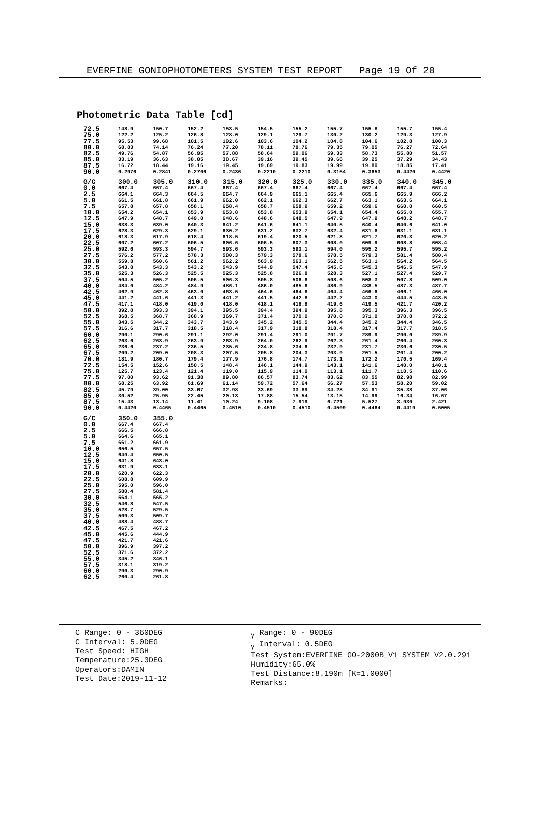EVERFINE GONIOPHOTOMETERS SYSTEM TEST REPORT Page 19 Of 20
Photometric Data Table [cd]
| 72.5 | 148.9 | 150.7 | 152.2 | 153.5 | 154.5 | 155.2 | 155.7 | 155.8 | 155.7 | 155.4 |
| 75.0 | 122.2 | 125.2 | 126.8 | 128.0 | 129.1 | 129.7 | 130.2 | 130.2 | 129.3 | 127.9 |
| 77.5 | 95.53 | 99.68 | 101.5 | 102.6 | 103.6 | 104.2 | 104.8 | 104.6 | 102.8 | 100.3 |
| 80.0 | 68.83 | 74.14 | 76.24 | 77.20 | 78.11 | 78.76 | 79.35 | 79.05 | 76.27 | 72.64 |
| 82.5 | 49.76 | 54.87 | 56.95 | 57.88 | 58.64 | 59.06 | 59.33 | 58.73 | 55.80 | 51.57 |
| 85.0 | 33.19 | 36.63 | 38.05 | 38.67 | 39.16 | 39.45 | 39.66 | 39.25 | 37.29 | 34.43 |
| 87.5 | 16.72 | 18.44 | 19.16 | 19.45 | 19.69 | 19.83 | 19.99 | 19.80 | 18.85 | 17.41 |
| 90.0 | 0.2976 | 0.2841 | 0.2706 | 0.2436 | 0.2210 | 0.2210 | 0.3154 | 0.3653 | 0.4420 | 0.4420 |
| G/C | 300.0 | 305.0 | 310.0 | 315.0 | 320.0 | 325.0 | 330.0 | 335.0 | 340.0 | 345.0 |
| 0.0 | 667.4 | 667.4 | 667.4 | 667.4 | 667.4 | 667.4 | 667.4 | 667.4 | 667.4 | 667.4 |
| 2.5 | 664.1 | 664.3 | 664.5 | 664.7 | 664.9 | 665.1 | 665.4 | 665.6 | 665.9 | 666.2 |
| 5.0 | 661.5 | 661.8 | 661.9 | 662.0 | 662.1 | 662.3 | 662.7 | 663.1 | 663.6 | 664.1 |
| 7.5 | 657.8 | 657.8 | 658.1 | 658.4 | 658.7 | 658.9 | 659.2 | 659.6 | 660.0 | 660.5 |
| 10.0 | 654.2 | 654.1 | 653.9 | 653.8 | 653.8 | 653.9 | 654.1 | 654.4 | 655.0 | 655.7 |
| 12.5 | 647.9 | 648.7 | 649.0 | 648.6 | 648.6 | 648.5 | 647.9 | 647.9 | 648.2 | 648.7 |
| 15.0 | 638.3 | 639.0 | 640.3 | 641.2 | 641.6 | 641.1 | 640.5 | 640.4 | 640.6 | 641.0 |
| 17.5 | 628.3 | 629.3 | 629.1 | 630.2 | 631.2 | 632.7 | 632.4 | 631.6 | 631.1 | 631.1 |
| 20.0 | 618.3 | 617.9 | 618.4 | 618.5 | 619.4 | 620.5 | 621.8 | 621.7 | 620.3 | 620.2 |
| 22.5 | 607.2 | 607.2 | 606.5 | 606.6 | 606.5 | 607.3 | 608.0 | 609.9 | 608.8 | 608.4 |
| 25.0 | 592.6 | 593.3 | 594.7 | 593.6 | 593.3 | 593.1 | 594.0 | 595.2 | 595.7 | 595.2 |
| 27.5 | 576.2 | 577.2 | 578.3 | 580.3 | 579.3 | 578.6 | 578.5 | 579.3 | 581.4 | 580.4 |
| 30.0 | 559.8 | 560.6 | 561.2 | 562.2 | 563.9 | 563.1 | 562.5 | 563.1 | 564.2 | 564.5 |
| 32.5 | 543.8 | 543.3 | 543.2 | 543.9 | 544.9 | 547.4 | 545.6 | 545.3 | 546.5 | 547.9 |
| 35.0 | 525.3 | 526.3 | 525.5 | 525.3 | 525.8 | 526.8 | 528.3 | 527.1 | 527.4 | 529.7 |
| 37.5 | 504.5 | 505.2 | 506.5 | 506.3 | 505.8 | 506.6 | 508.6 | 508.3 | 507.8 | 509.0 |
| 40.0 | 484.0 | 484.2 | 484.9 | 486.1 | 486.0 | 485.6 | 486.9 | 488.5 | 487.3 | 487.7 |
| 42.5 | 462.9 | 462.8 | 463.0 | 463.5 | 464.6 | 464.6 | 464.4 | 466.6 | 466.1 | 466.0 |
| 45.0 | 441.2 | 441.6 | 441.3 | 441.2 | 441.5 | 442.8 | 442.2 | 443.0 | 444.5 | 443.5 |
| 47.5 | 417.1 | 418.0 | 419.0 | 418.0 | 418.1 | 418.8 | 419.6 | 419.5 | 421.7 | 420.2 |
| 50.0 | 392.8 | 393.3 | 394.1 | 395.5 | 394.4 | 394.9 | 395.8 | 395.3 | 396.3 | 396.5 |
| 52.5 | 368.5 | 368.7 | 368.9 | 369.7 | 371.4 | 370.0 | 370.0 | 371.0 | 370.8 | 372.2 |
| 55.0 | 343.5 | 344.2 | 343.7 | 343.9 | 345.2 | 345.5 | 344.4 | 345.2 | 344.4 | 346.5 |
| 57.5 | 316.6 | 317.7 | 318.5 | 318.4 | 317.9 | 318.8 | 318.4 | 317.4 | 317.7 | 318.5 |
| 60.0 | 290.1 | 290.6 | 291.1 | 292.0 | 291.4 | 291.0 | 291.7 | 289.9 | 290.0 | 289.9 |
| 62.5 | 263.6 | 263.9 | 263.9 | 263.9 | 264.0 | 262.9 | 262.3 | 261.4 | 260.4 | 260.3 |
| 65.0 | 236.6 | 237.2 | 236.5 | 235.6 | 234.8 | 234.6 | 232.9 | 231.7 | 230.6 | 230.5 |
| 67.5 | 209.2 | 209.0 | 208.3 | 207.5 | 205.8 | 204.3 | 203.9 | 201.5 | 201.4 | 200.2 |
| 70.0 | 181.9 | 180.7 | 179.4 | 177.9 | 176.8 | 174.7 | 173.1 | 172.2 | 170.5 | 169.4 |
| 72.5 | 154.5 | 152.6 | 150.5 | 148.4 | 146.1 | 144.9 | 143.1 | 141.6 | 140.0 | 140.1 |
| 75.0 | 125.7 | 123.4 | 121.4 | 119.0 | 115.9 | 114.0 | 113.1 | 111.7 | 110.5 | 110.6 |
| 77.5 | 97.00 | 93.62 | 91.38 | 89.80 | 86.57 | 83.74 | 83.62 | 83.55 | 82.98 | 82.99 |
| 80.0 | 68.25 | 63.92 | 61.69 | 61.14 | 59.72 | 57.64 | 56.27 | 57.53 | 58.20 | 59.02 |
| 82.5 | 45.79 | 39.00 | 33.67 | 32.98 | 33.69 | 33.89 | 34.28 | 34.91 | 35.38 | 37.06 |
| 85.0 | 30.52 | 25.95 | 22.45 | 20.13 | 17.88 | 15.54 | 13.15 | 14.99 | 16.34 | 16.67 |
| 87.5 | 15.43 | 13.14 | 11.41 | 10.24 | 9.108 | 7.919 | 6.721 | 5.527 | 3.930 | 2.421 |
| 90.0 | 0.4420 | 0.4465 | 0.4465 | 0.4510 | 0.4510 | 0.4510 | 0.4509 | 0.4464 | 0.4419 | 0.5005 |
| G/C | 350.0 | 355.0 | | | | | | | | |
| 0.0 | 667.4 | 667.4 | | | | | | | | |
| 2.5 | 666.5 | 666.8 | | | | | | | | |
| 5.0 | 664.6 | 665.1 | | | | | | | | |
| 7.5 | 661.2 | 661.9 | | | | | | | | |
| 10.0 | 656.5 | 657.5 | | | | | | | | |
| 12.5 | 649.4 | 650.5 | | | | | | | | |
| 15.0 | 641.8 | 643.0 | | | | | | | | |
| 17.5 | 631.9 | 633.1 | | | | | | | | |
| 20.0 | 620.9 | 622.3 | | | | | | | | |
| 22.5 | 608.8 | 609.9 | | | | | | | | |
| 25.0 | 595.0 | 596.0 | | | | | | | | |
| 27.5 | 580.4 | 581.4 | | | | | | | | |
| 30.0 | 564.1 | 565.2 | | | | | | | | |
| 32.5 | 546.8 | 547.5 | | | | | | | | |
| 35.0 | 528.7 | 529.5 | | | | | | | | |
| 37.5 | 509.3 | 509.7 | | | | | | | | |
| 40.0 | 488.4 | 488.7 | | | | | | | | |
| 42.5 | 467.5 | 467.2 | | | | | | | | |
| 45.0 | 445.6 | 444.9 | | | | | | | | |
| 47.5 | 421.7 | 421.6 | | | | | | | | |
| 50.0 | 396.9 | 397.2 | | | | | | | | |
| 52.5 | 371.6 | 372.2 | | | | | | | | |
| 55.0 | 345.2 | 346.1 | | | | | | | | |
| 57.5 | 318.1 | 319.2 | | | | | | | | |
| 60.0 | 290.3 | 290.9 | | | | | | | | |
| 62.5 | 260.4 | 261.8 | | | | | | | | |
C Range: 0 - 360DEG
C Interval: 5.0DEG
Test Speed: HIGH
Temperature:25.3DEG
Operators:DAMIN
Test Date:2019-11-12
<sub>γ</sub> Range: 0 - 90DEG
<sub>γ</sub> Interval: 0.5DEG
Test System:EVERFINE GO-2000B_V1 SYSTEM V2.0.291
Humidity:65.0%
Test Distance:8.190m [K=1.0000]
Remarks: